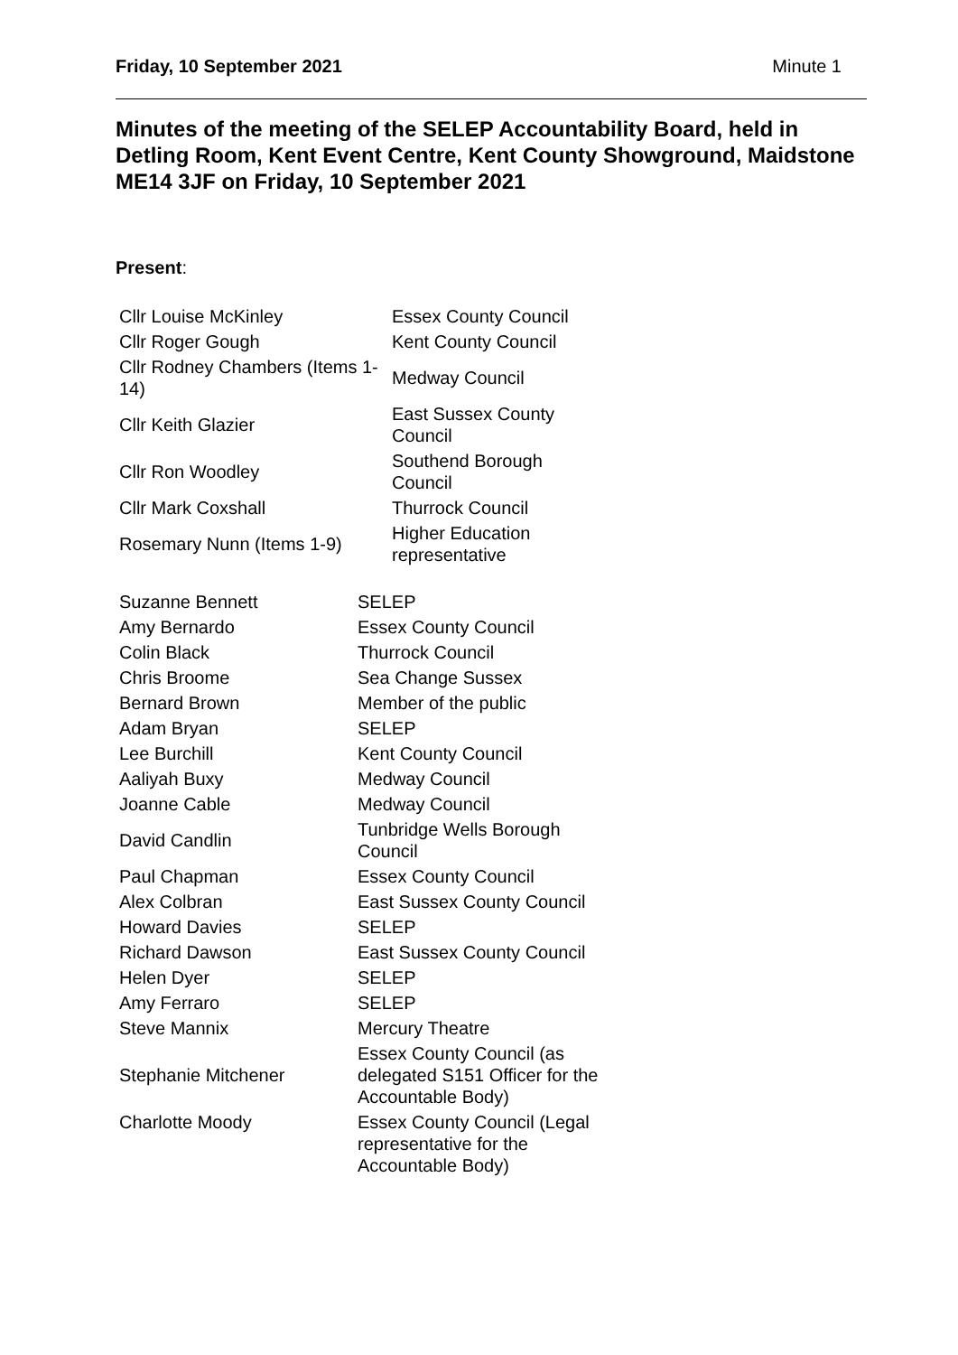Friday, 10 September 2021 Minute 1
Minutes of the meeting of the SELEP Accountability Board, held in Detling Room, Kent Event Centre, Kent County Showground, Maidstone ME14 3JF on Friday, 10 September 2021
Present:
| Cllr Louise McKinley | Essex County Council |
| Cllr Roger Gough | Kent County Council |
| Cllr Rodney Chambers (Items 1-14) | Medway Council |
| Cllr Keith Glazier | East Sussex County Council |
| Cllr Ron Woodley | Southend Borough Council |
| Cllr Mark Coxshall | Thurrock Council |
| Rosemary Nunn (Items 1-9) | Higher Education representative |
| Suzanne Bennett | SELEP |
| Amy Bernardo | Essex County Council |
| Colin Black | Thurrock Council |
| Chris Broome | Sea Change Sussex |
| Bernard Brown | Member of the public |
| Adam Bryan | SELEP |
| Lee Burchill | Kent County Council |
| Aaliyah Buxy | Medway Council |
| Joanne Cable | Medway Council |
| David Candlin | Tunbridge Wells Borough Council |
| Paul Chapman | Essex County Council |
| Alex Colbran | East Sussex County Council |
| Howard Davies | SELEP |
| Richard Dawson | East Sussex County Council |
| Helen Dyer | SELEP |
| Amy Ferraro | SELEP |
| Steve Mannix | Mercury Theatre |
| Stephanie Mitchener | Essex County Council (as delegated S151 Officer for the Accountable Body) |
| Charlotte Moody | Essex County Council (Legal representative for the Accountable Body) |